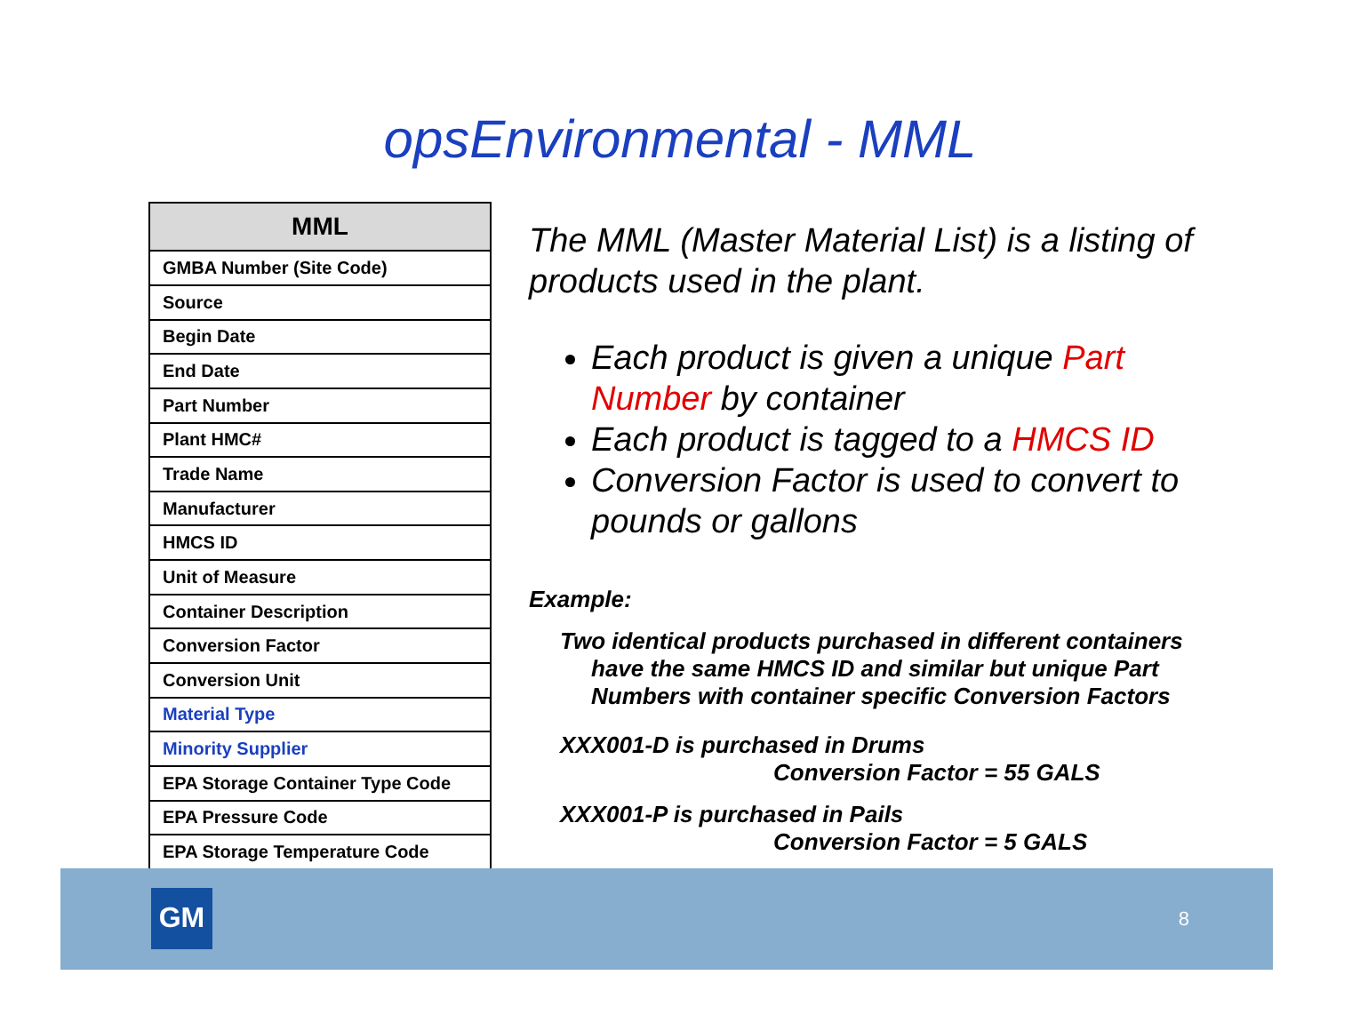opsEnvironmental - MML
| MML |
| --- |
| GMBA Number (Site Code) |
| Source |
| Begin Date |
| End Date |
| Part Number |
| Plant HMC# |
| Trade Name |
| Manufacturer |
| HMCS ID |
| Unit of Measure |
| Container Description |
| Conversion Factor |
| Conversion Unit |
| Material Type |
| Minority Supplier |
| EPA Storage Container Type Code |
| EPA Pressure Code |
| EPA Storage Temperature Code |
The MML (Master Material List) is a listing of products used in the plant.
Each product is given a unique Part Number by container
Each product is tagged to a HMCS ID
Conversion Factor is used to convert to pounds or gallons
Example:
Two identical products purchased in different containers have the same HMCS ID and similar but unique Part Numbers with container specific Conversion Factors
XXX001-D is purchased in Drums
Conversion Factor = 55 GALS
XXX001-P is purchased in Pails
Conversion Factor = 5 GALS
GM 8